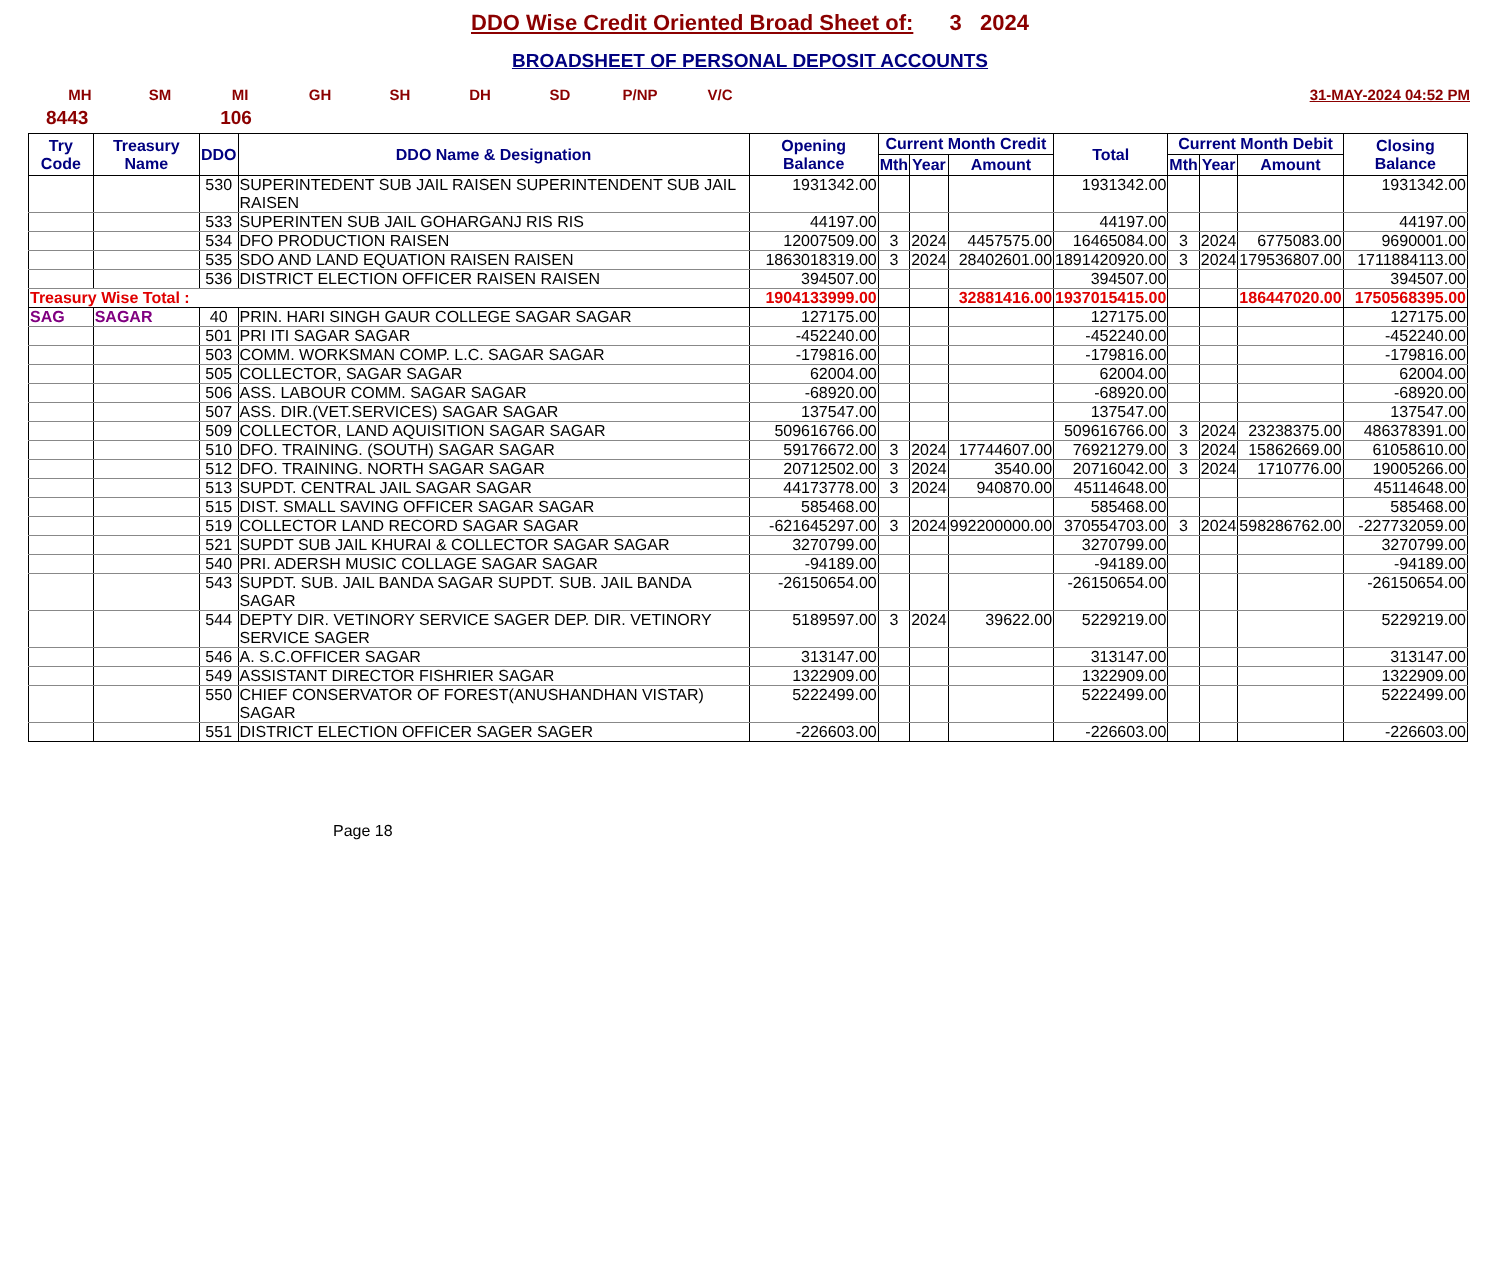DDO Wise Credit Oriented Broad Sheet of: 3 2024
BROADSHEET OF PERSONAL DEPOSIT ACCOUNTS
MH SM MI GH SH DH SD P/NP V/C 31-MAY-2024 04:52 PM
8443 106
| Try Code | Treasury Name | DDO | DDO Name & Designation | Opening Balance | Current Month Credit | | | Total | Current Month Debit | | | Closing Balance |
| --- | --- | --- | --- | --- | --- | --- | --- | --- | --- | --- | --- | --- |
| | | | | | Mth | Year | Amount | | Mth | Year | Amount | |
| | | 530 | SUPERINTEDENT SUB JAIL RAISEN SUPERINTENDENT SUB JAIL RAISEN | 1931342.00 | | | | 1931342.00 | | | | 1931342.00 |
| | | 533 | SUPERINTEN SUB JAIL GOHARGANJ RIS RIS | 44197.00 | | | | 44197.00 | | | | 44197.00 |
| | | 534 | DFO PRODUCTION RAISEN | 12007509.00 | 3 | 2024 | 4457575.00 | 16465084.00 | 3 | 2024 | 6775083.00 | 9690001.00 |
| | | 535 | SDO AND LAND EQUATION RAISEN RAISEN | 1863018319.00 | 3 | 2024 | 28402601.00 | 1891420920.00 | 3 | 2024 | 179536807.00 | 1711884113.00 |
| | | 536 | DISTRICT ELECTION OFFICER RAISEN RAISEN | 394507.00 | | | | 394507.00 | | | | 394507.00 |
| Treasury Wise Total : | | | | 1904133999.00 | | | 32881416.00 | 1937015415.00 | | | 186447020.00 | 1750568395.00 |
| SAG | SAGAR | 40 | PRIN. HARI SINGH GAUR COLLEGE SAGAR SAGAR | 127175.00 | | | | 127175.00 | | | | 127175.00 |
| | | 501 | PRI ITI SAGAR SAGAR | -452240.00 | | | | -452240.00 | | | | -452240.00 |
| | | 503 | COMM. WORKSMAN COMP. L.C. SAGAR SAGAR | -179816.00 | | | | -179816.00 | | | | -179816.00 |
| | | 505 | COLLECTOR, SAGAR SAGAR | 62004.00 | | | | 62004.00 | | | | 62004.00 |
| | | 506 | ASS. LABOUR COMM. SAGAR SAGAR | -68920.00 | | | | -68920.00 | | | | -68920.00 |
| | | 507 | ASS. DIR.(VET.SERVICES) SAGAR SAGAR | 137547.00 | | | | 137547.00 | | | | 137547.00 |
| | | 509 | COLLECTOR, LAND AQUISITION SAGAR SAGAR | 509616766.00 | | | | 509616766.00 | 3 | 2024 | 23238375.00 | 486378391.00 |
| | | 510 | DFO. TRAINING. (SOUTH) SAGAR SAGAR | 59176672.00 | 3 | 2024 | 17744607.00 | 76921279.00 | 3 | 2024 | 15862669.00 | 61058610.00 |
| | | 512 | DFO. TRAINING. NORTH SAGAR SAGAR | 20712502.00 | 3 | 2024 | 3540.00 | 20716042.00 | 3 | 2024 | 1710776.00 | 19005266.00 |
| | | 513 | SUPDT. CENTRAL JAIL SAGAR SAGAR | 44173778.00 | 3 | 2024 | 940870.00 | 45114648.00 | | | | 45114648.00 |
| | | 515 | DIST. SMALL SAVING OFFICER SAGAR SAGAR | 585468.00 | | | | 585468.00 | | | | 585468.00 |
| | | 519 | COLLECTOR LAND RECORD SAGAR SAGAR | -621645297.00 | 3 | 2024 | 992200000.00 | 370554703.00 | 3 | 2024 | 598286762.00 | -227732059.00 |
| | | 521 | SUPDT SUB JAIL KHURAI & COLLECTOR SAGAR SAGAR | 3270799.00 | | | | 3270799.00 | | | | 3270799.00 |
| | | 540 | PRI. ADERSH MUSIC COLLAGE SAGAR SAGAR | -94189.00 | | | | -94189.00 | | | | -94189.00 |
| | | 543 | SUPDT. SUB. JAIL BANDA SAGAR SUPDT. SUB. JAIL BANDA SAGAR | -26150654.00 | | | | -26150654.00 | | | | -26150654.00 |
| | | 544 | DEPTY DIR. VETINORY SERVICE SAGER DEP. DIR. VETINORY SERVICE SAGER | 5189597.00 | 3 | 2024 | 39622.00 | 5229219.00 | | | | 5229219.00 |
| | | 546 | A. S.C.OFFICER SAGAR | 313147.00 | | | | 313147.00 | | | | 313147.00 |
| | | 549 | ASSISTANT DIRECTOR FISHRIER SAGAR | 1322909.00 | | | | 1322909.00 | | | | 1322909.00 |
| | | 550 | CHIEF CONSERVATOR OF FOREST(ANUSHANDHAN VISTAR) SAGAR | 5222499.00 | | | | 5222499.00 | | | | 5222499.00 |
| | | 551 | DISTRICT ELECTION OFFICER SAGER SAGER | -226603.00 | | | | -226603.00 | | | | -226603.00 |
Page 18